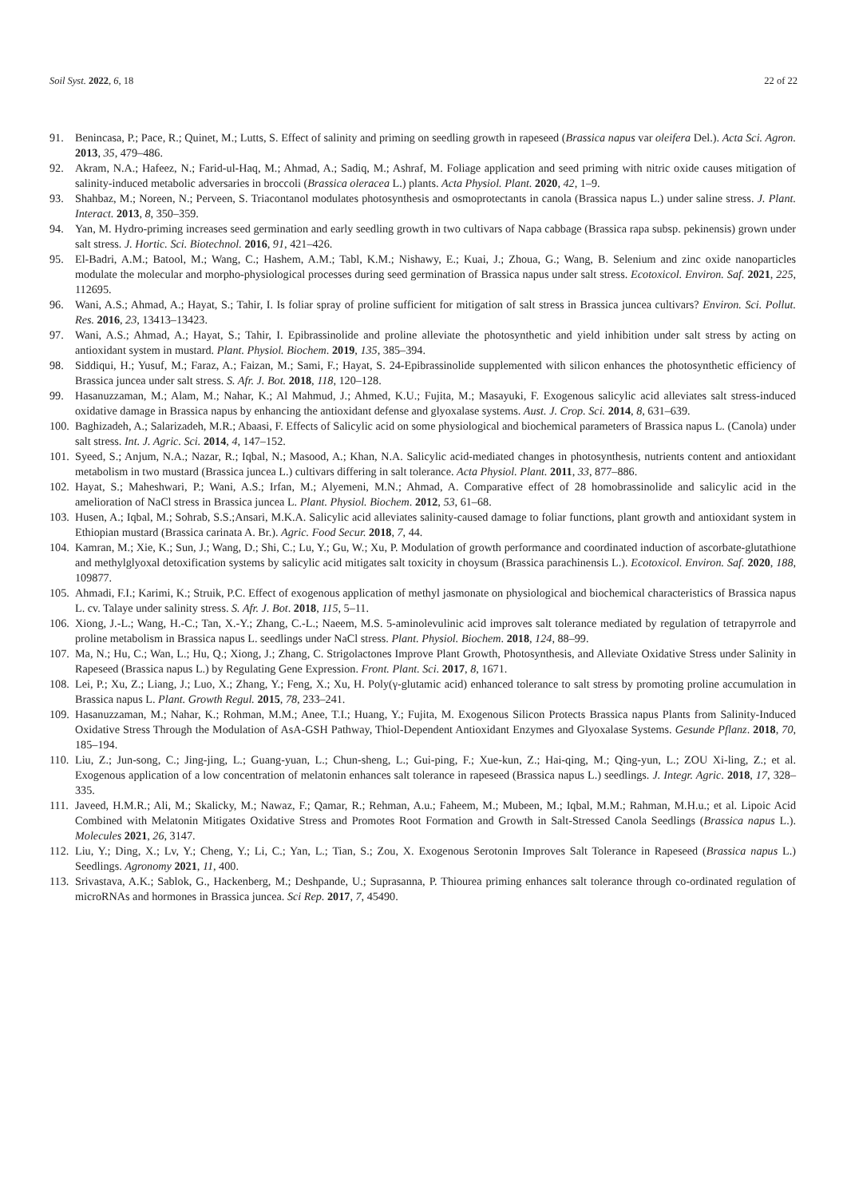Soil Syst. 2022, 6, 18 22 of 22
91. Benincasa, P.; Pace, R.; Quinet, M.; Lutts, S. Effect of salinity and priming on seedling growth in rapeseed (Brassica napus var oleifera Del.). Acta Sci. Agron. 2013, 35, 479–486.
92. Akram, N.A.; Hafeez, N.; Farid-ul-Haq, M.; Ahmad, A.; Sadiq, M.; Ashraf, M. Foliage application and seed priming with nitric oxide causes mitigation of salinity-induced metabolic adversaries in broccoli (Brassica oleracea L.) plants. Acta Physiol. Plant. 2020, 42, 1–9.
93. Shahbaz, M.; Noreen, N.; Perveen, S. Triacontanol modulates photosynthesis and osmoprotectants in canola (Brassica napus L.) under saline stress. J. Plant. Interact. 2013, 8, 350–359.
94. Yan, M. Hydro-priming increases seed germination and early seedling growth in two cultivars of Napa cabbage (Brassica rapa subsp. pekinensis) grown under salt stress. J. Hortic. Sci. Biotechnol. 2016, 91, 421–426.
95. El-Badri, A.M.; Batool, M.; Wang, C.; Hashem, A.M.; Tabl, K.M.; Nishawy, E.; Kuai, J.; Zhoua, G.; Wang, B. Selenium and zinc oxide nanoparticles modulate the molecular and morpho-physiological processes during seed germination of Brassica napus under salt stress. Ecotoxicol. Environ. Saf. 2021, 225, 112695.
96. Wani, A.S.; Ahmad, A.; Hayat, S.; Tahir, I. Is foliar spray of proline sufficient for mitigation of salt stress in Brassica juncea cultivars? Environ. Sci. Pollut. Res. 2016, 23, 13413–13423.
97. Wani, A.S.; Ahmad, A.; Hayat, S.; Tahir, I. Epibrassinolide and proline alleviate the photosynthetic and yield inhibition under salt stress by acting on antioxidant system in mustard. Plant. Physiol. Biochem. 2019, 135, 385–394.
98. Siddiqui, H.; Yusuf, M.; Faraz, A.; Faizan, M.; Sami, F.; Hayat, S. 24-Epibrassinolide supplemented with silicon enhances the photosynthetic efficiency of Brassica juncea under salt stress. S. Afr. J. Bot. 2018, 118, 120–128.
99. Hasanuzzaman, M.; Alam, M.; Nahar, K.; Al Mahmud, J.; Ahmed, K.U.; Fujita, M.; Masayuki, F. Exogenous salicylic acid alleviates salt stress-induced oxidative damage in Brassica napus by enhancing the antioxidant defense and glyoxalase systems. Aust. J. Crop. Sci. 2014, 8, 631–639.
100. Baghizadeh, A.; Salarizadeh, M.R.; Abaasi, F. Effects of Salicylic acid on some physiological and biochemical parameters of Brassica napus L. (Canola) under salt stress. Int. J. Agric. Sci. 2014, 4, 147–152.
101. Syeed, S.; Anjum, N.A.; Nazar, R.; Iqbal, N.; Masood, A.; Khan, N.A. Salicylic acid-mediated changes in photosynthesis, nutrients content and antioxidant metabolism in two mustard (Brassica juncea L.) cultivars differing in salt tolerance. Acta Physiol. Plant. 2011, 33, 877–886.
102. Hayat, S.; Maheshwari, P.; Wani, A.S.; Irfan, M.; Alyemeni, M.N.; Ahmad, A. Comparative effect of 28 homobrassinolide and salicylic acid in the amelioration of NaCl stress in Brassica juncea L. Plant. Physiol. Biochem. 2012, 53, 61–68.
103. Husen, A.; Iqbal, M.; Sohrab, S.S.;Ansari, M.K.A. Salicylic acid alleviates salinity-caused damage to foliar functions, plant growth and antioxidant system in Ethiopian mustard (Brassica carinata A. Br.). Agric. Food Secur. 2018, 7, 44.
104. Kamran, M.; Xie, K.; Sun, J.; Wang, D.; Shi, C.; Lu, Y.; Gu, W.; Xu, P. Modulation of growth performance and coordinated induction of ascorbate-glutathione and methylglyoxal detoxification systems by salicylic acid mitigates salt toxicity in choysum (Brassica parachinensis L.). Ecotoxicol. Environ. Saf. 2020, 188, 109877.
105. Ahmadi, F.I.; Karimi, K.; Struik, P.C. Effect of exogenous application of methyl jasmonate on physiological and biochemical characteristics of Brassica napus L. cv. Talaye under salinity stress. S. Afr. J. Bot. 2018, 115, 5–11.
106. Xiong, J.-L.; Wang, H.-C.; Tan, X.-Y.; Zhang, C.-L.; Naeem, M.S. 5-aminolevulinic acid improves salt tolerance mediated by regulation of tetrapyrrole and proline metabolism in Brassica napus L. seedlings under NaCl stress. Plant. Physiol. Biochem. 2018, 124, 88–99.
107. Ma, N.; Hu, C.; Wan, L.; Hu, Q.; Xiong, J.; Zhang, C. Strigolactones Improve Plant Growth, Photosynthesis, and Alleviate Oxidative Stress under Salinity in Rapeseed (Brassica napus L.) by Regulating Gene Expression. Front. Plant. Sci. 2017, 8, 1671.
108. Lei, P.; Xu, Z.; Liang, J.; Luo, X.; Zhang, Y.; Feng, X.; Xu, H. Poly(γ-glutamic acid) enhanced tolerance to salt stress by promoting proline accumulation in Brassica napus L. Plant. Growth Regul. 2015, 78, 233–241.
109. Hasanuzzaman, M.; Nahar, K.; Rohman, M.M.; Anee, T.I.; Huang, Y.; Fujita, M. Exogenous Silicon Protects Brassica napus Plants from Salinity-Induced Oxidative Stress Through the Modulation of AsA-GSH Pathway, Thiol-Dependent Antioxidant Enzymes and Glyoxalase Systems. Gesunde Pflanz. 2018, 70, 185–194.
110. Liu, Z.; Jun-song, C.; Jing-jing, L.; Guang-yuan, L.; Chun-sheng, L.; Gui-ping, F.; Xue-kun, Z.; Hai-qing, M.; Qing-yun, L.; ZOU Xi-ling, Z.; et al. Exogenous application of a low concentration of melatonin enhances salt tolerance in rapeseed (Brassica napus L.) seedlings. J. Integr. Agric. 2018, 17, 328–335.
111. Javeed, H.M.R.; Ali, M.; Skalicky, M.; Nawaz, F.; Qamar, R.; Rehman, A.u.; Faheem, M.; Mubeen, M.; Iqbal, M.M.; Rahman, M.H.u.; et al. Lipoic Acid Combined with Melatonin Mitigates Oxidative Stress and Promotes Root Formation and Growth in Salt-Stressed Canola Seedlings (Brassica napus L.). Molecules 2021, 26, 3147.
112. Liu, Y.; Ding, X.; Lv, Y.; Cheng, Y.; Li, C.; Yan, L.; Tian, S.; Zou, X. Exogenous Serotonin Improves Salt Tolerance in Rapeseed (Brassica napus L.) Seedlings. Agronomy 2021, 11, 400.
113. Srivastava, A.K.; Sablok, G., Hackenberg, M.; Deshpande, U.; Suprasanna, P. Thiourea priming enhances salt tolerance through co-ordinated regulation of microRNAs and hormones in Brassica juncea. Sci Rep. 2017, 7, 45490.